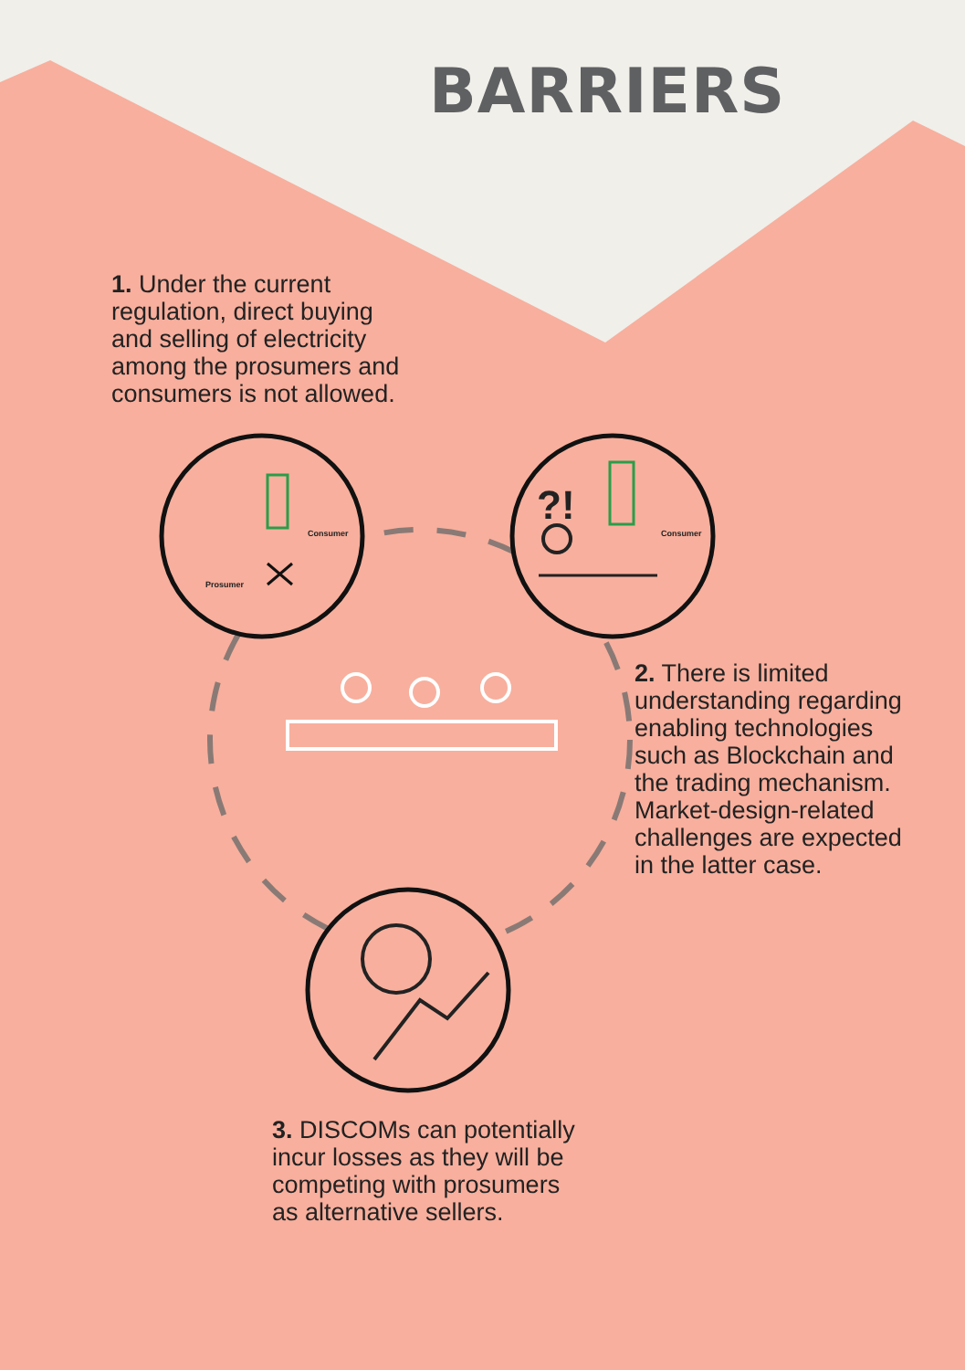BARRIERS
1. Under the current
regulation, direct buying
and selling of electricity
among the prosumers and
consumers is not allowed.
Consumer
Prosumer
Consumer
?!
2. There is limited
understanding regarding
enabling technologies
such as Blockchain and
the trading mechanism.
Market-design-related
challenges are expected
in the latter case.
3. DISCOMs can potentially
incur losses as they will be
competing with prosumers
as alternative sellers.